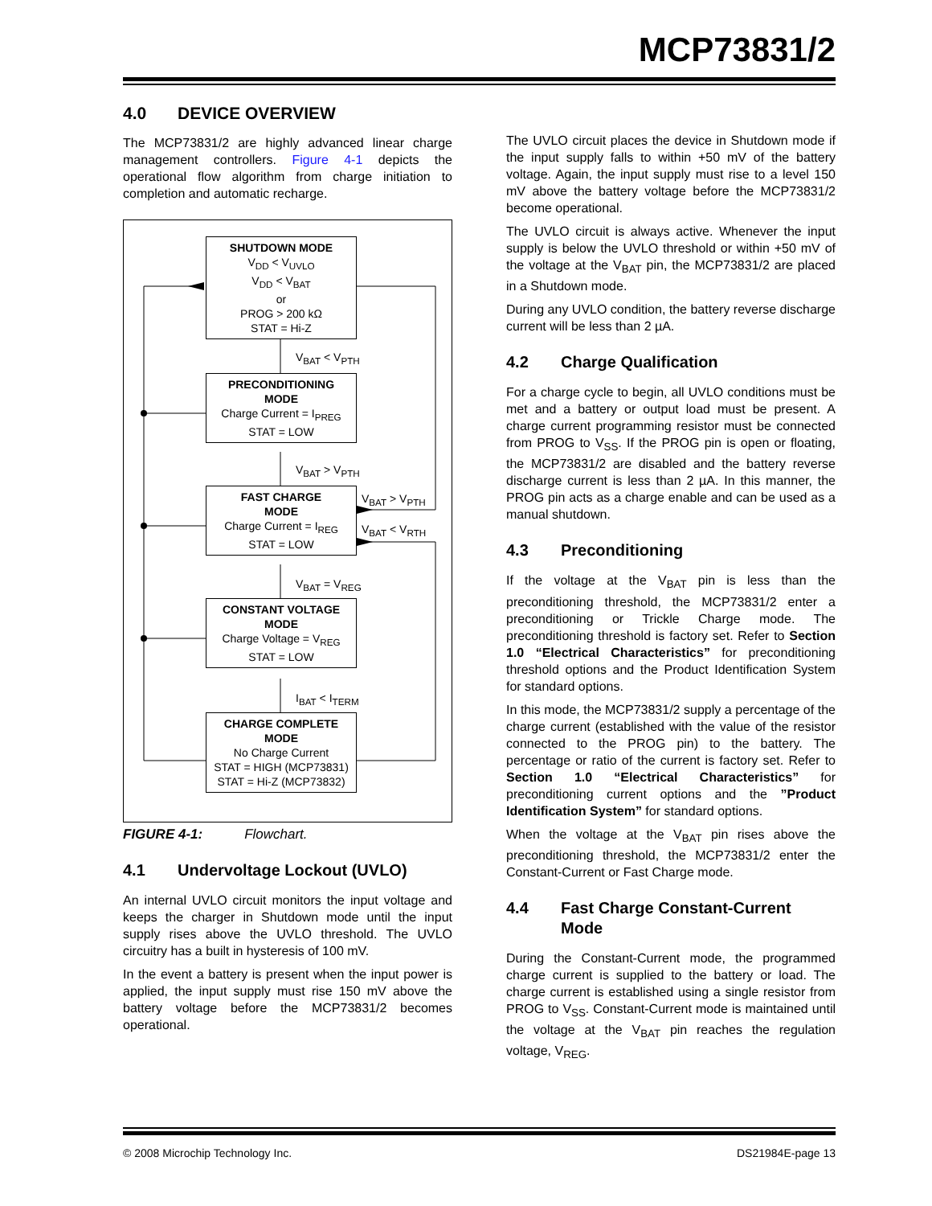MCP73831/2
4.0 DEVICE OVERVIEW
The MCP73831/2 are highly advanced linear charge management controllers. Figure 4-1 depicts the operational flow algorithm from charge initiation to completion and automatic recharge.
SHUTDOWN MODE
V<sub>DD</sub> < V<sub>UVLO</sub>
V<sub>DD</sub> < V<sub>BAT</sub>
or
PROG > 200 kΩ
STAT = Hi-Z
V<sub>BAT</sub> < V<sub>PTH</sub>
PRECONDITIONING
MODE
Charge Current = I<sub>PREG</sub>
STAT = LOW
V<sub>BAT</sub> > V<sub>PTH</sub>
FAST CHARGE
MODE
Charge Current = I<sub>REG</sub>
STAT = LOW
V<sub>BAT</sub> > V<sub>PTH</sub>
V<sub>BAT</sub> < V<sub>RTH</sub>
V<sub>BAT</sub> = V<sub>REG</sub>
CONSTANT VOLTAGE
MODE
Charge Voltage = V<sub>REG</sub>
STAT = LOW
I<sub>BAT</sub> < I<sub>TERM</sub>
CHARGE COMPLETE
MODE
No Charge Current
STAT = HIGH (MCP73831)
STAT = Hi-Z (MCP73832)
FIGURE 4-1: Flowchart.
4.1 Undervoltage Lockout (UVLO)
An internal UVLO circuit monitors the input voltage and keeps the charger in Shutdown mode until the input supply rises above the UVLO threshold. The UVLO circuitry has a built in hysteresis of 100 mV.
In the event a battery is present when the input power is applied, the input supply must rise 150 mV above the battery voltage before the MCP73831/2 becomes operational.
The UVLO circuit places the device in Shutdown mode if the input supply falls to within +50 mV of the battery voltage. Again, the input supply must rise to a level 150 mV above the battery voltage before the MCP73831/2 become operational.
The UVLO circuit is always active. Whenever the input supply is below the UVLO threshold or within +50 mV of the voltage at the V<sub>BAT</sub> pin, the MCP73831/2 are placed in a Shutdown mode.
During any UVLO condition, the battery reverse discharge current will be less than 2 µA.
4.2 Charge Qualification
For a charge cycle to begin, all UVLO conditions must be met and a battery or output load must be present. A charge current programming resistor must be connected from PROG to V<sub>SS</sub>. If the PROG pin is open or floating, the MCP73831/2 are disabled and the battery reverse discharge current is less than 2 µA. In this manner, the PROG pin acts as a charge enable and can be used as a manual shutdown.
4.3 Preconditioning
If the voltage at the V<sub>BAT</sub> pin is less than the preconditioning threshold, the MCP73831/2 enter a preconditioning or Trickle Charge mode. The preconditioning threshold is factory set. Refer to Section 1.0 “Electrical Characteristics” for preconditioning threshold options and the Product Identification System for standard options.
In this mode, the MCP73831/2 supply a percentage of the charge current (established with the value of the resistor connected to the PROG pin) to the battery. The percentage or ratio of the current is factory set. Refer to Section 1.0 “Electrical Characteristics” for preconditioning current options and the ”Product Identification System” for standard options.
When the voltage at the V<sub>BAT</sub> pin rises above the preconditioning threshold, the MCP73831/2 enter the Constant-Current or Fast Charge mode.
4.4 Fast Charge Constant-Current
Mode
During the Constant-Current mode, the programmed charge current is supplied to the battery or load. The charge current is established using a single resistor from PROG to V<sub>SS</sub>. Constant-Current mode is maintained until the voltage at the V<sub>BAT</sub> pin reaches the regulation voltage, V<sub>REG</sub>.
© 2008 Microchip Technology Inc. DS21984E-page 13